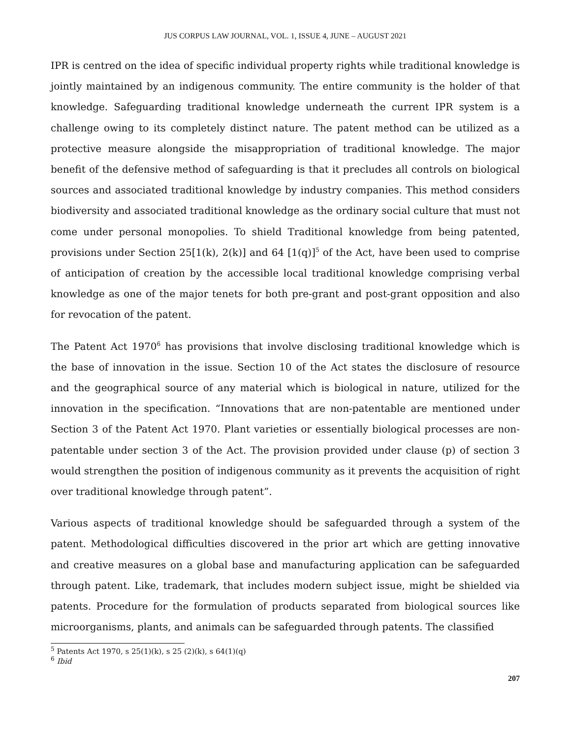JUS CORPUS LAW JOURNAL, VOL. 1, ISSUE 4, JUNE – AUGUST 2021
IPR is centred on the idea of specific individual property rights while traditional knowledge is jointly maintained by an indigenous community. The entire community is the holder of that knowledge. Safeguarding traditional knowledge underneath the current IPR system is a challenge owing to its completely distinct nature. The patent method can be utilized as a protective measure alongside the misappropriation of traditional knowledge. The major benefit of the defensive method of safeguarding is that it precludes all controls on biological sources and associated traditional knowledge by industry companies. This method considers biodiversity and associated traditional knowledge as the ordinary social culture that must not come under personal monopolies. To shield Traditional knowledge from being patented, provisions under Section 25[1(k), 2(k)] and 64 [1(q)]<sup>5</sup> of the Act, have been used to comprise of anticipation of creation by the accessible local traditional knowledge comprising verbal knowledge as one of the major tenets for both pre-grant and post-grant opposition and also for revocation of the patent.
The Patent Act 1970<sup>6</sup> has provisions that involve disclosing traditional knowledge which is the base of innovation in the issue. Section 10 of the Act states the disclosure of resource and the geographical source of any material which is biological in nature, utilized for the innovation in the specification. “Innovations that are non-patentable are mentioned under Section 3 of the Patent Act 1970. Plant varieties or essentially biological processes are non-patentable under section 3 of the Act. The provision provided under clause (p) of section 3 would strengthen the position of indigenous community as it prevents the acquisition of right over traditional knowledge through patent”.
Various aspects of traditional knowledge should be safeguarded through a system of the patent. Methodological difficulties discovered in the prior art which are getting innovative and creative measures on a global base and manufacturing application can be safeguarded through patent. Like, trademark, that includes modern subject issue, might be shielded via patents. Procedure for the formulation of products separated from biological sources like microorganisms, plants, and animals can be safeguarded through patents. The classified
<sup>5</sup> Patents Act 1970, s 25(1)(k), s 25 (2)(k), s 64(1)(q)
<sup>6</sup> Ibid
207